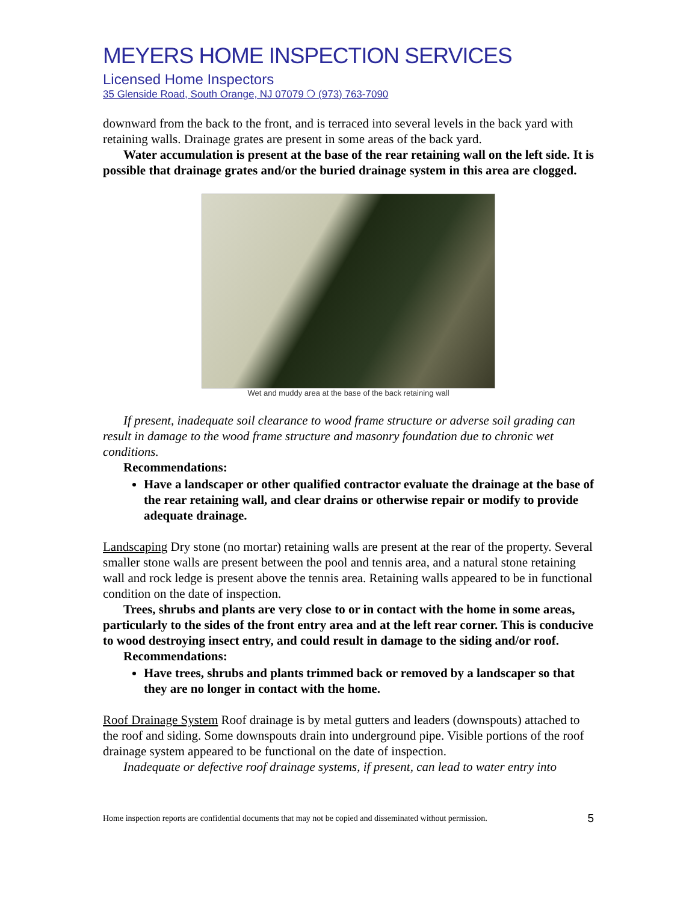MEYERS HOME INSPECTION SERVICES
Licensed Home Inspectors
35 Glenside Road, South Orange, NJ 07079 ❍ (973) 763-7090
downward from the back to the front, and is terraced into several levels in the back yard with retaining walls. Drainage grates are present in some areas of the back yard.
Water accumulation is present at the base of the rear retaining wall on the left side. It is possible that drainage grates and/or the buried drainage system in this area are clogged.
Wet and muddy area at the base of the back retaining wall
If present, inadequate soil clearance to wood frame structure or adverse soil grading can result in damage to the wood frame structure and masonry foundation due to chronic wet conditions.
Recommendations:
Have a landscaper or other qualified contractor evaluate the drainage at the base of the rear retaining wall, and clear drains or otherwise repair or modify to provide adequate drainage.
Landscaping Dry stone (no mortar) retaining walls are present at the rear of the property. Several smaller stone walls are present between the pool and tennis area, and a natural stone retaining wall and rock ledge is present above the tennis area. Retaining walls appeared to be in functional condition on the date of inspection.
Trees, shrubs and plants are very close to or in contact with the home in some areas, particularly to the sides of the front entry area and at the left rear corner. This is conducive to wood destroying insect entry, and could result in damage to the siding and/or roof.
Recommendations:
Have trees, shrubs and plants trimmed back or removed by a landscaper so that they are no longer in contact with the home.
Roof Drainage System Roof drainage is by metal gutters and leaders (downspouts) attached to the roof and siding. Some downspouts drain into underground pipe. Visible portions of the roof drainage system appeared to be functional on the date of inspection.
Inadequate or defective roof drainage systems, if present, can lead to water entry into
Home inspection reports are confidential documents that may not be copied and disseminated without permission. 5